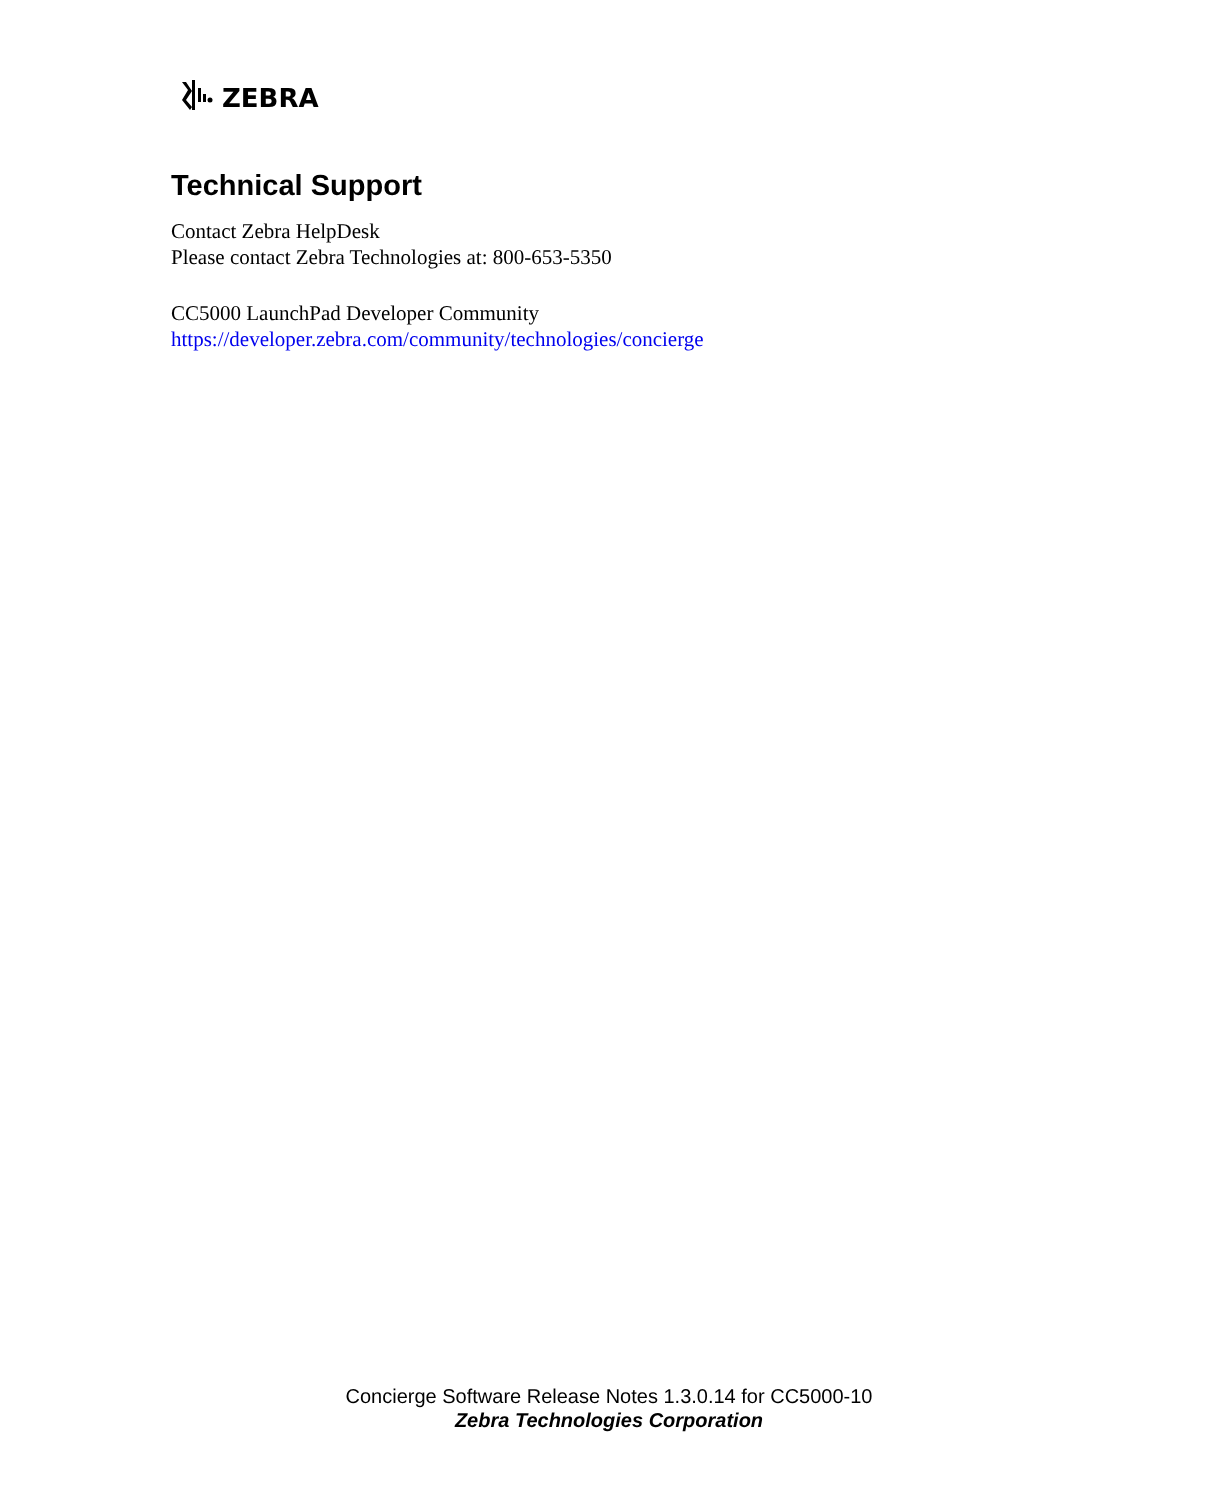ZEBRA
Technical Support
Contact Zebra HelpDesk
Please contact Zebra Technologies at: 800-653-5350
CC5000 LaunchPad Developer Community
https://developer.zebra.com/community/technologies/concierge
Concierge Software Release Notes 1.3.0.14 for CC5000-10
Zebra Technologies Corporation